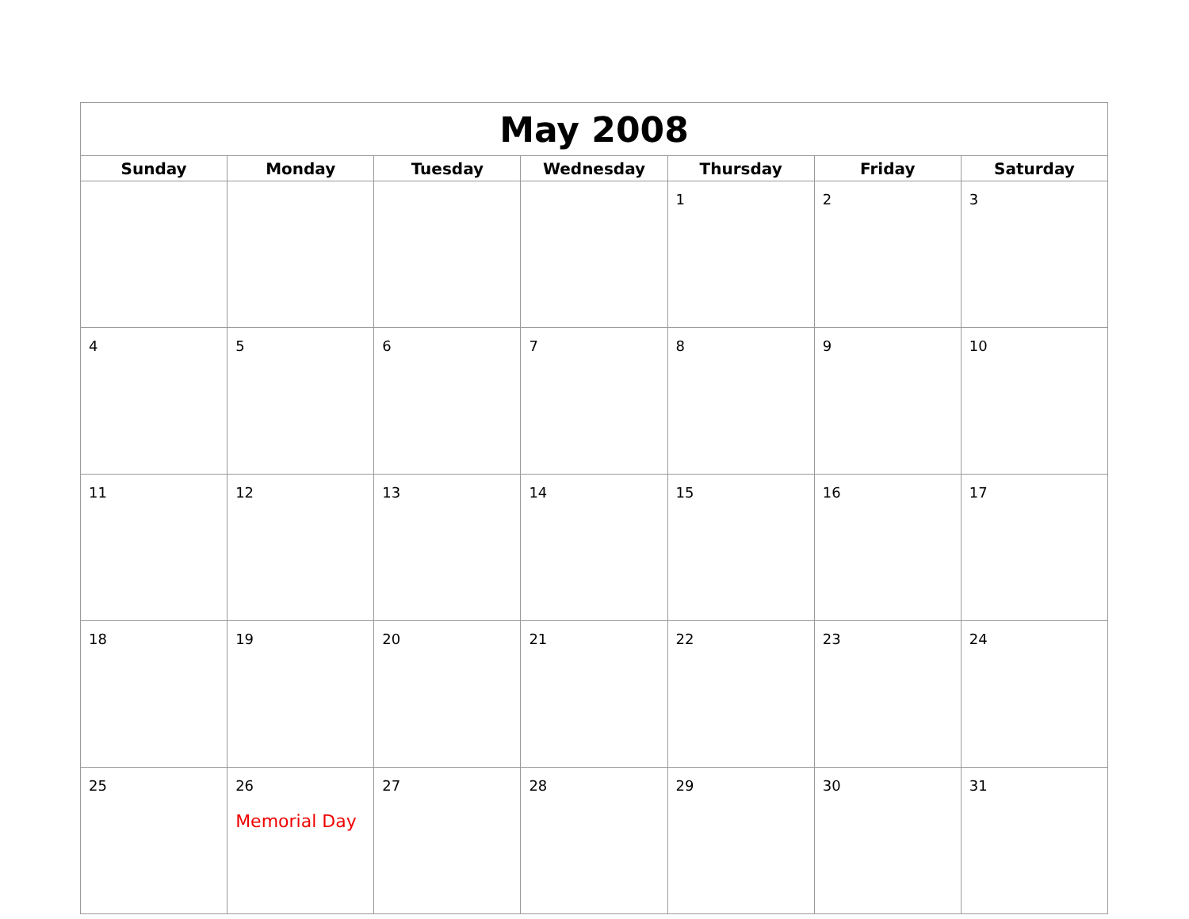| May 2008 | | | | | | |
| --- | --- | --- | --- | --- | --- | --- |
| Sunday | Monday | Tuesday | Wednesday | Thursday | Friday | Saturday |
| | | | | 1 | 2 | 3 |
| 4 | 5 | 6 | 7 | 8 | 9 | 10 |
| 11 | 12 | 13 | 14 | 15 | 16 | 17 |
| 18 | 19 | 20 | 21 | 22 | 23 | 24 |
| 25 | 26 Memorial Day | 27 | 28 | 29 | 30 | 31 |